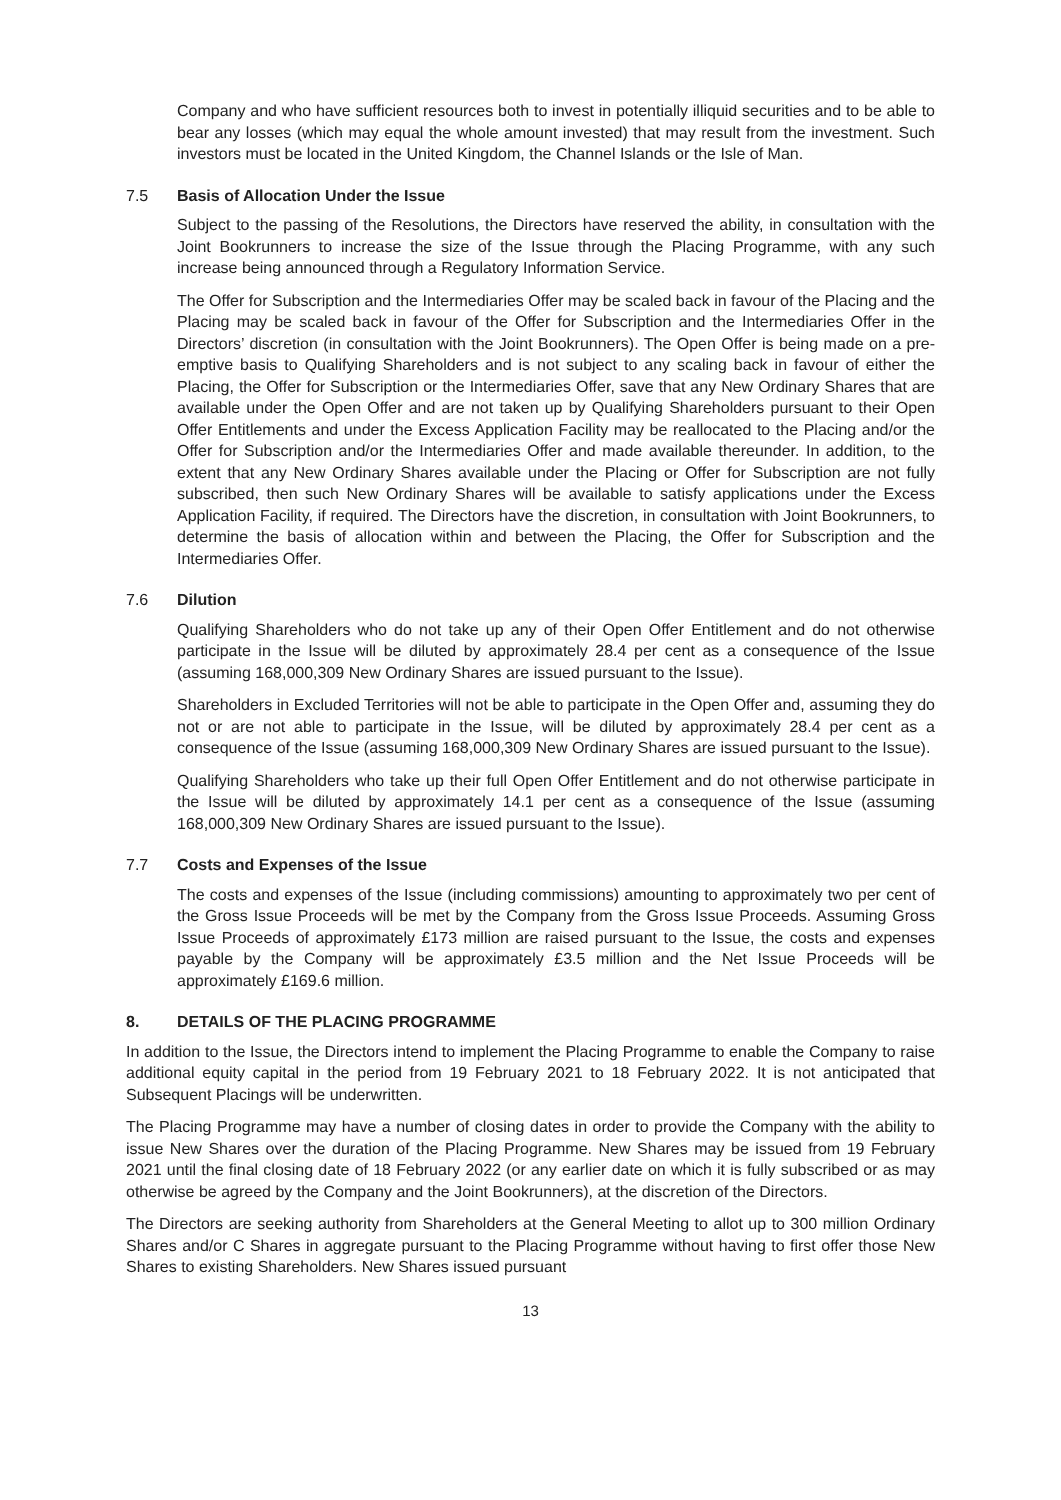Company and who have sufficient resources both to invest in potentially illiquid securities and to be able to bear any losses (which may equal the whole amount invested) that may result from the investment. Such investors must be located in the United Kingdom, the Channel Islands or the Isle of Man.
7.5 Basis of Allocation Under the Issue
Subject to the passing of the Resolutions, the Directors have reserved the ability, in consultation with the Joint Bookrunners to increase the size of the Issue through the Placing Programme, with any such increase being announced through a Regulatory Information Service.
The Offer for Subscription and the Intermediaries Offer may be scaled back in favour of the Placing and the Placing may be scaled back in favour of the Offer for Subscription and the Intermediaries Offer in the Directors’ discretion (in consultation with the Joint Bookrunners). The Open Offer is being made on a pre-emptive basis to Qualifying Shareholders and is not subject to any scaling back in favour of either the Placing, the Offer for Subscription or the Intermediaries Offer, save that any New Ordinary Shares that are available under the Open Offer and are not taken up by Qualifying Shareholders pursuant to their Open Offer Entitlements and under the Excess Application Facility may be reallocated to the Placing and/or the Offer for Subscription and/or the Intermediaries Offer and made available thereunder. In addition, to the extent that any New Ordinary Shares available under the Placing or Offer for Subscription are not fully subscribed, then such New Ordinary Shares will be available to satisfy applications under the Excess Application Facility, if required. The Directors have the discretion, in consultation with Joint Bookrunners, to determine the basis of allocation within and between the Placing, the Offer for Subscription and the Intermediaries Offer.
7.6 Dilution
Qualifying Shareholders who do not take up any of their Open Offer Entitlement and do not otherwise participate in the Issue will be diluted by approximately 28.4 per cent as a consequence of the Issue (assuming 168,000,309 New Ordinary Shares are issued pursuant to the Issue).
Shareholders in Excluded Territories will not be able to participate in the Open Offer and, assuming they do not or are not able to participate in the Issue, will be diluted by approximately 28.4 per cent as a consequence of the Issue (assuming 168,000,309 New Ordinary Shares are issued pursuant to the Issue).
Qualifying Shareholders who take up their full Open Offer Entitlement and do not otherwise participate in the Issue will be diluted by approximately 14.1 per cent as a consequence of the Issue (assuming 168,000,309 New Ordinary Shares are issued pursuant to the Issue).
7.7 Costs and Expenses of the Issue
The costs and expenses of the Issue (including commissions) amounting to approximately two per cent of the Gross Issue Proceeds will be met by the Company from the Gross Issue Proceeds. Assuming Gross Issue Proceeds of approximately £173 million are raised pursuant to the Issue, the costs and expenses payable by the Company will be approximately £3.5 million and the Net Issue Proceeds will be approximately £169.6 million.
8. DETAILS OF THE PLACING PROGRAMME
In addition to the Issue, the Directors intend to implement the Placing Programme to enable the Company to raise additional equity capital in the period from 19 February 2021 to 18 February 2022. It is not anticipated that Subsequent Placings will be underwritten.
The Placing Programme may have a number of closing dates in order to provide the Company with the ability to issue New Shares over the duration of the Placing Programme. New Shares may be issued from 19 February 2021 until the final closing date of 18 February 2022 (or any earlier date on which it is fully subscribed or as may otherwise be agreed by the Company and the Joint Bookrunners), at the discretion of the Directors.
The Directors are seeking authority from Shareholders at the General Meeting to allot up to 300 million Ordinary Shares and/or C Shares in aggregate pursuant to the Placing Programme without having to first offer those New Shares to existing Shareholders. New Shares issued pursuant
13